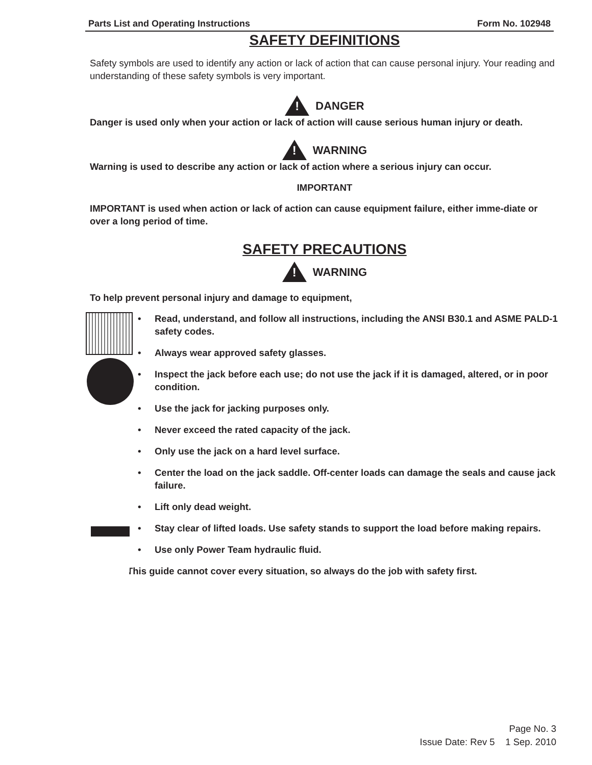Parts List and Operating Instructions Form No. 102948
SAFETY DEFINITIONS
Safety symbols are used to identify any action or lack of action that can cause personal injury. Your reading and understanding of these safety symbols is very important.
!
DANGER
Danger is used only when your action or lack of action will cause serious human injury or death.
!
WARNING
Warning is used to describe any action or lack of action where a serious injury can occur.
IMPORTANT
IMPORTANT is used when action or lack of action can cause equipment failure, either imme-diate or over a long period of time.
SAFETY PRECAUTIONS
!
WARNING
To help prevent personal injury and damage to equipment,
• Read, understand, and follow all instructions, including the ANSI B30.1 and ASME PALD-1 safety codes.
• Always wear approved safety glasses.
• Inspect the jack before each use; do not use the jack if it is damaged, altered, or in poor condition.
• Use the jack for jacking purposes only.
• Never exceed the rated capacity of the jack.
• Only use the jack on a hard level surface.
• Center the load on the jack saddle. Off-center loads can damage the seals and cause jack failure.
• Lift only dead weight.
• Stay clear of lifted loads. Use safety stands to support the load before making repairs.
• Use only Power Team hydraulic fluid.
This guide cannot cover every situation, so always do the job with safety first.
Page No. 3
Issue Date: Rev 5 1 Sep. 2010